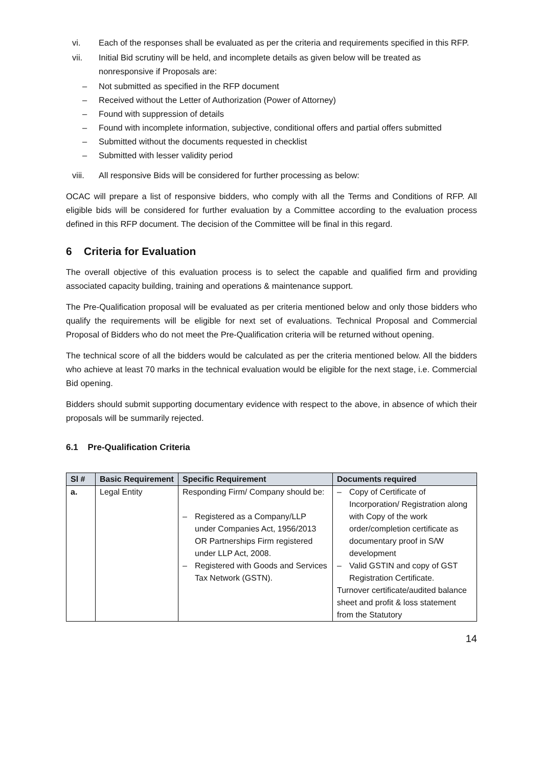vi. Each of the responses shall be evaluated as per the criteria and requirements specified in this RFP.
vii. Initial Bid scrutiny will be held, and incomplete details as given below will be treated as nonresponsive if Proposals are:
– Not submitted as specified in the RFP document
– Received without the Letter of Authorization (Power of Attorney)
– Found with suppression of details
– Found with incomplete information, subjective, conditional offers and partial offers submitted
– Submitted without the documents requested in checklist
– Submitted with lesser validity period
viii. All responsive Bids will be considered for further processing as below:
OCAC will prepare a list of responsive bidders, who comply with all the Terms and Conditions of RFP. All eligible bids will be considered for further evaluation by a Committee according to the evaluation process defined in this RFP document. The decision of the Committee will be final in this regard.
6 Criteria for Evaluation
The overall objective of this evaluation process is to select the capable and qualified firm and providing associated capacity building, training and operations & maintenance support.
The Pre-Qualification proposal will be evaluated as per criteria mentioned below and only those bidders who qualify the requirements will be eligible for next set of evaluations. Technical Proposal and Commercial Proposal of Bidders who do not meet the Pre-Qualification criteria will be returned without opening.
The technical score of all the bidders would be calculated as per the criteria mentioned below. All the bidders who achieve at least 70 marks in the technical evaluation would be eligible for the next stage, i.e. Commercial Bid opening.
Bidders should submit supporting documentary evidence with respect to the above, in absence of which their proposals will be summarily rejected.
6.1 Pre-Qualification Criteria
| Sl # | Basic Requirement | Specific Requirement | Documents required |
| --- | --- | --- | --- |
| a. | Legal Entity | Responding Firm/ Company should be: – Registered as a Company/LLP under Companies Act, 1956/2013 OR Partnerships Firm registered under LLP Act, 2008. – Registered with Goods and Services Tax Network (GSTN). | – Copy of Certificate of Incorporation/ Registration along with Copy of the work order/completion certificate as documentary proof in S/W development – Valid GSTIN and copy of GST Registration Certificate. Turnover certificate/audited balance sheet and profit & loss statement from the Statutory |
14